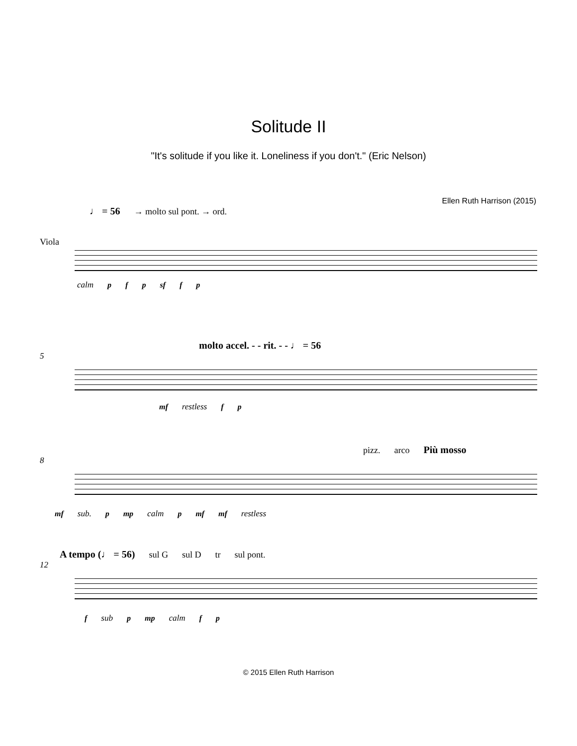Solitude II
"It's solitude if you like it. Loneliness if you don't." (Eric Nelson)
Ellen Ruth Harrison (2015)
♩ = 56 → molto sul pont. → ord.
Viola
calm p f p sf f p
molto accel. - - rit. - - ♩ = 56
5
mf restless f p
pizz. arco Più mosso
8
mf sub. p mp calm p mf mf restless
A tempo (♩ = 56) sul G sul D tr sul pont.
12
f sub p mp calm f p
© 2015 Ellen Ruth Harrison